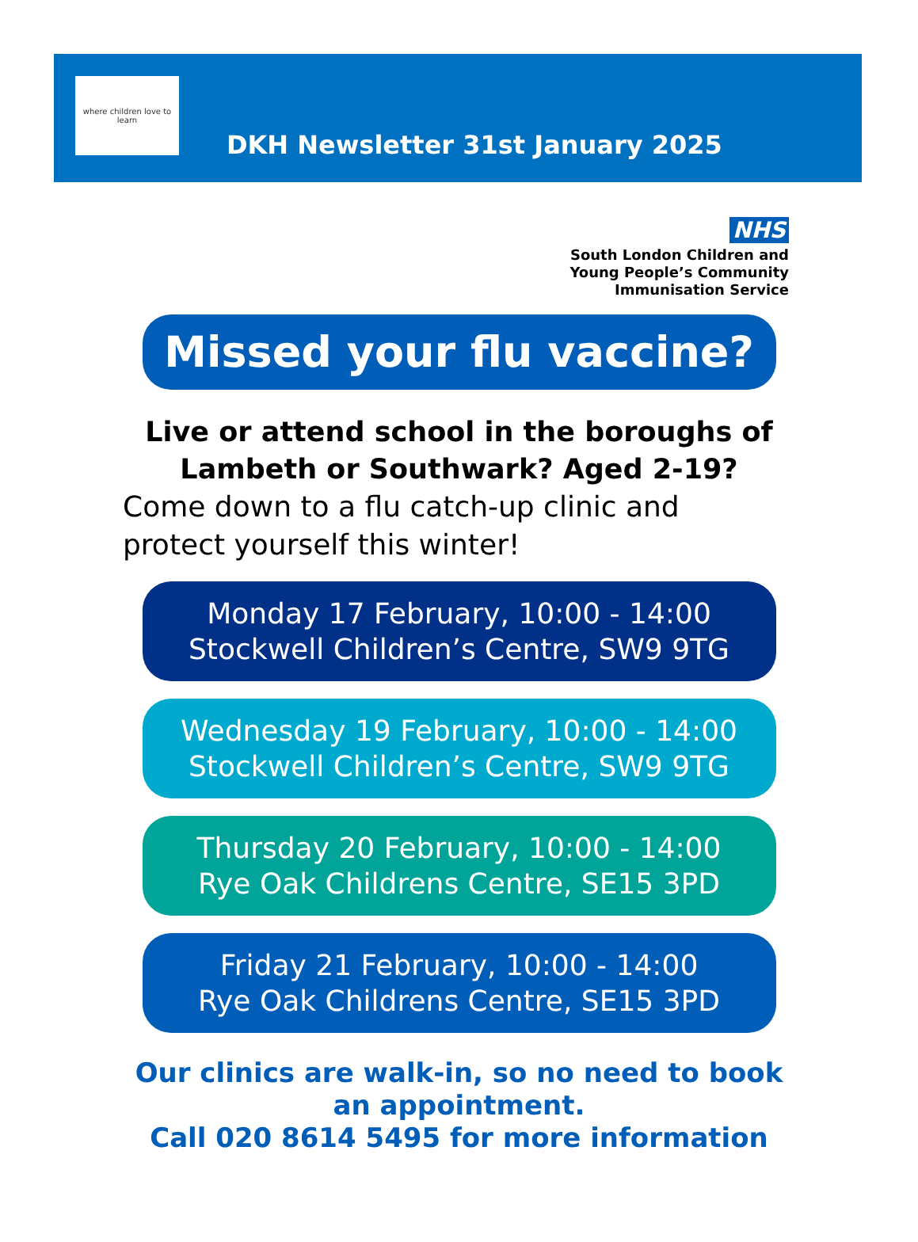where children love to learn
DKH Newsletter 31st January 2025
NHS
South London Children and
Young People’s Community
Immunisation Service
Missed your flu vaccine?
Live or attend school in the boroughs of
Lambeth or Southwark? Aged 2-19?
Come down to a flu catch-up clinic and
protect yourself this winter!
Monday 17 February, 10:00 - 14:00
Stockwell Children’s Centre, SW9 9TG
Wednesday 19 February, 10:00 - 14:00
Stockwell Children’s Centre, SW9 9TG
Thursday 20 February, 10:00 - 14:00
Rye Oak Childrens Centre, SE15 3PD
Friday 21 February, 10:00 - 14:00
Rye Oak Childrens Centre, SE15 3PD
Our clinics are walk-in, so no need to book
an appointment.
Call 020 8614 5495 for more information